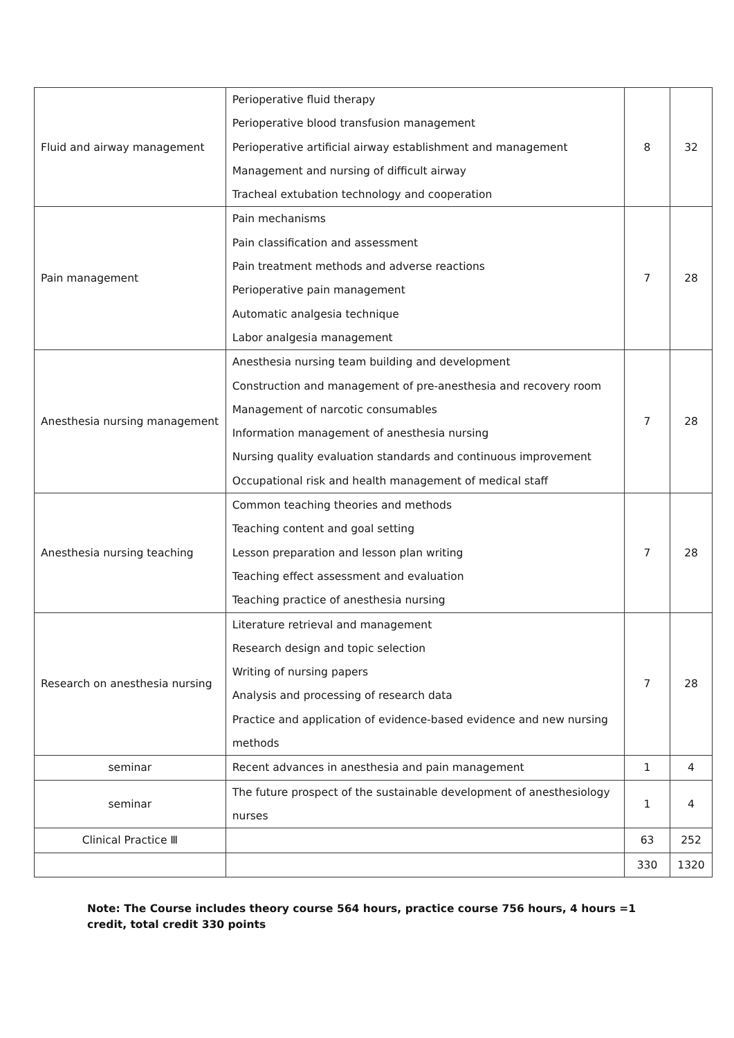| Fluid and airway management | Perioperative fluid therapy Perioperative blood transfusion management Perioperative artificial airway establishment and management Management and nursing of difficult airway Tracheal extubation technology and cooperation | 8 | 32 |
| Pain management | Pain mechanisms Pain classification and assessment Pain treatment methods and adverse reactions Perioperative pain management Automatic analgesia technique Labor analgesia management | 7 | 28 |
| Anesthesia nursing management | Anesthesia nursing team building and development Construction and management of pre-anesthesia and recovery room Management of narcotic consumables Information management of anesthesia nursing Nursing quality evaluation standards and continuous improvement Occupational risk and health management of medical staff | 7 | 28 |
| Anesthesia nursing teaching | Common teaching theories and methods Teaching content and goal setting Lesson preparation and lesson plan writing Teaching effect assessment and evaluation Teaching practice of anesthesia nursing | 7 | 28 |
| Research on anesthesia nursing | Literature retrieval and management Research design and topic selection Writing of nursing papers Analysis and processing of research data Practice and application of evidence-based evidence and new nursing methods | 7 | 28 |
| seminar | Recent advances in anesthesia and pain management | 1 | 4 |
| seminar | The future prospect of the sustainable development of anesthesiology nurses | 1 | 4 |
| Clinical Practice Ⅲ | | 63 | 252 |
| | | 330 | 1320 |
Note: The Course includes theory course 564 hours, practice course 756 hours, 4 hours =1 credit, total credit 330 points